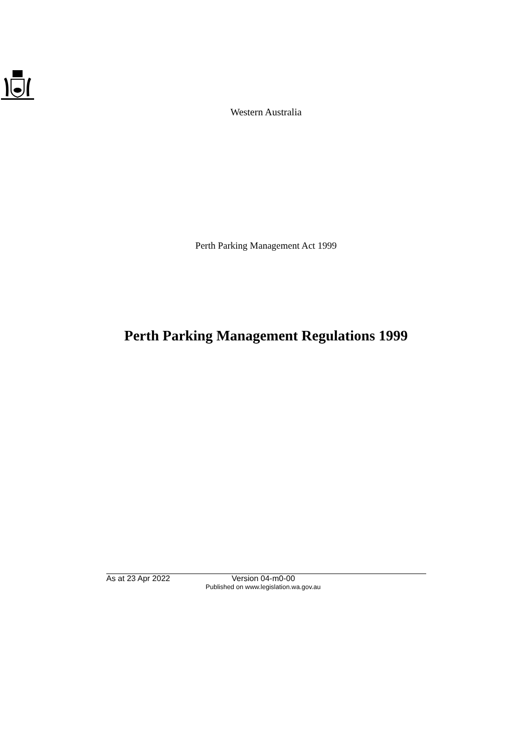Western Australia
Perth Parking Management Act 1999
Perth Parking Management Regulations 1999
As at 23 Apr 2022 Version 04-m0-00
Published on www.legislation.wa.gov.au